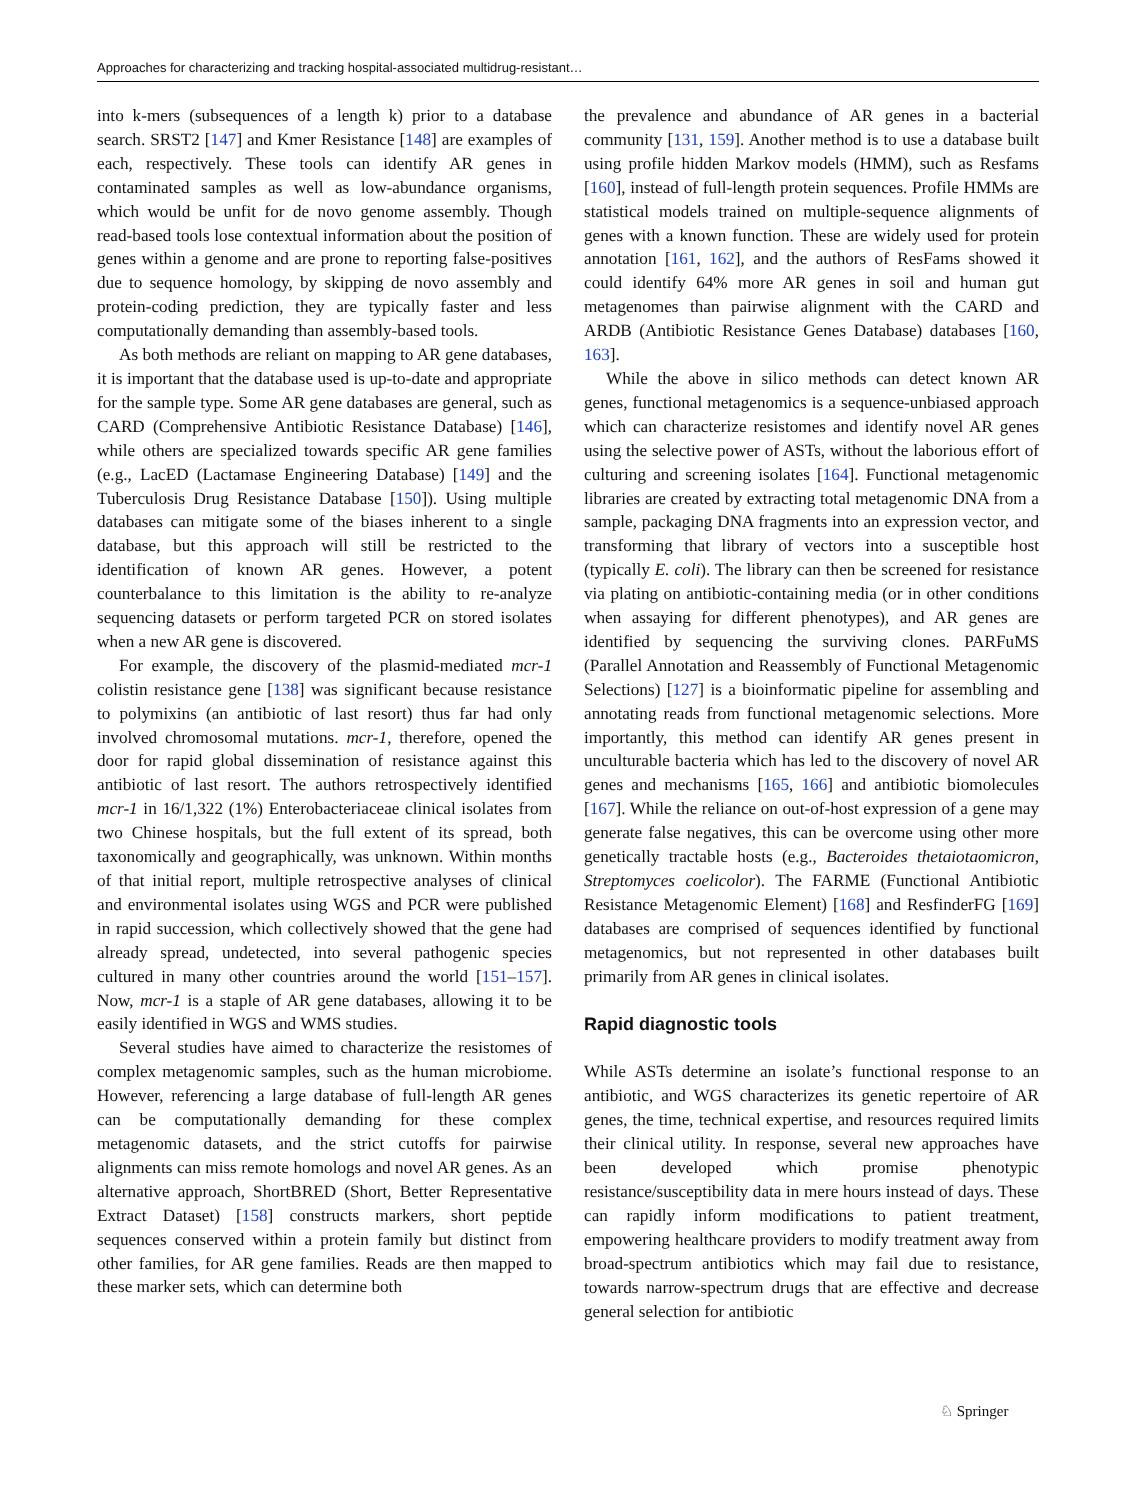Approaches for characterizing and tracking hospital-associated multidrug-resistant…
into k-mers (subsequences of a length k) prior to a database search. SRST2 [147] and Kmer Resistance [148] are examples of each, respectively. These tools can identify AR genes in contaminated samples as well as low-abundance organisms, which would be unfit for de novo genome assembly. Though read-based tools lose contextual information about the position of genes within a genome and are prone to reporting false-positives due to sequence homology, by skipping de novo assembly and protein-coding prediction, they are typically faster and less computationally demanding than assembly-based tools.
As both methods are reliant on mapping to AR gene databases, it is important that the database used is up-to-date and appropriate for the sample type. Some AR gene databases are general, such as CARD (Comprehensive Antibiotic Resistance Database) [146], while others are specialized towards specific AR gene families (e.g., LacED (Lactamase Engineering Database) [149] and the Tuberculosis Drug Resistance Database [150]). Using multiple databases can mitigate some of the biases inherent to a single database, but this approach will still be restricted to the identification of known AR genes. However, a potent counterbalance to this limitation is the ability to re-analyze sequencing datasets or perform targeted PCR on stored isolates when a new AR gene is discovered.
For example, the discovery of the plasmid-mediated mcr-1 colistin resistance gene [138] was significant because resistance to polymixins (an antibiotic of last resort) thus far had only involved chromosomal mutations. mcr-1, therefore, opened the door for rapid global dissemination of resistance against this antibiotic of last resort. The authors retrospectively identified mcr-1 in 16/1,322 (1%) Enterobacteriaceae clinical isolates from two Chinese hospitals, but the full extent of its spread, both taxonomically and geographically, was unknown. Within months of that initial report, multiple retrospective analyses of clinical and environmental isolates using WGS and PCR were published in rapid succession, which collectively showed that the gene had already spread, undetected, into several pathogenic species cultured in many other countries around the world [151–157]. Now, mcr-1 is a staple of AR gene databases, allowing it to be easily identified in WGS and WMS studies.
Several studies have aimed to characterize the resistomes of complex metagenomic samples, such as the human microbiome. However, referencing a large database of full-length AR genes can be computationally demanding for these complex metagenomic datasets, and the strict cutoffs for pairwise alignments can miss remote homologs and novel AR genes. As an alternative approach, ShortBRED (Short, Better Representative Extract Dataset) [158] constructs markers, short peptide sequences conserved within a protein family but distinct from other families, for AR gene families. Reads are then mapped to these marker sets, which can determine both
the prevalence and abundance of AR genes in a bacterial community [131, 159]. Another method is to use a database built using profile hidden Markov models (HMM), such as Resfams [160], instead of full-length protein sequences. Profile HMMs are statistical models trained on multiple-sequence alignments of genes with a known function. These are widely used for protein annotation [161, 162], and the authors of ResFams showed it could identify 64% more AR genes in soil and human gut metagenomes than pairwise alignment with the CARD and ARDB (Antibiotic Resistance Genes Database) databases [160, 163].
While the above in silico methods can detect known AR genes, functional metagenomics is a sequence-unbiased approach which can characterize resistomes and identify novel AR genes using the selective power of ASTs, without the laborious effort of culturing and screening isolates [164]. Functional metagenomic libraries are created by extracting total metagenomic DNA from a sample, packaging DNA fragments into an expression vector, and transforming that library of vectors into a susceptible host (typically E. coli). The library can then be screened for resistance via plating on antibiotic-containing media (or in other conditions when assaying for different phenotypes), and AR genes are identified by sequencing the surviving clones. PARFuMS (Parallel Annotation and Reassembly of Functional Metagenomic Selections) [127] is a bioinformatic pipeline for assembling and annotating reads from functional metagenomic selections. More importantly, this method can identify AR genes present in unculturable bacteria which has led to the discovery of novel AR genes and mechanisms [165, 166] and antibiotic biomolecules [167]. While the reliance on out-of-host expression of a gene may generate false negatives, this can be overcome using other more genetically tractable hosts (e.g., Bacteroides thetaiotaomicron, Streptomyces coelicolor). The FARME (Functional Antibiotic Resistance Metagenomic Element) [168] and ResfinderFG [169] databases are comprised of sequences identified by functional metagenomics, but not represented in other databases built primarily from AR genes in clinical isolates.
Rapid diagnostic tools
While ASTs determine an isolate’s functional response to an antibiotic, and WGS characterizes its genetic repertoire of AR genes, the time, technical expertise, and resources required limits their clinical utility. In response, several new approaches have been developed which promise phenotypic resistance/susceptibility data in mere hours instead of days. These can rapidly inform modifications to patient treatment, empowering healthcare providers to modify treatment away from broad-spectrum antibiotics which may fail due to resistance, towards narrow-spectrum drugs that are effective and decrease general selection for antibiotic
♘ Springer